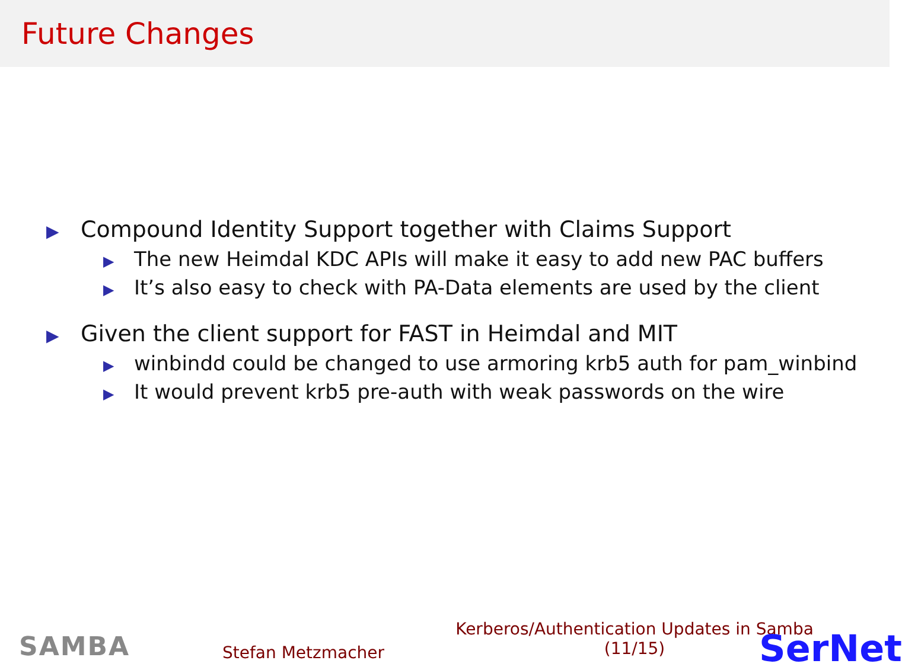Future Changes
▶ Compound Identity Support together with Claims Support
▶ The new Heimdal KDC APIs will make it easy to add new PAC buffers
▶ It’s also easy to check with PA-Data elements are used by the client
▶ Given the client support for FAST in Heimdal and MIT
▶ winbindd could be changed to use armoring krb5 auth for pam_winbind
▶ It would prevent krb5 pre-auth with weak passwords on the wire
SAMBA Stefan Metzmacher
Kerberos/Authentication Updates in Samba
(11/15)
SerNet